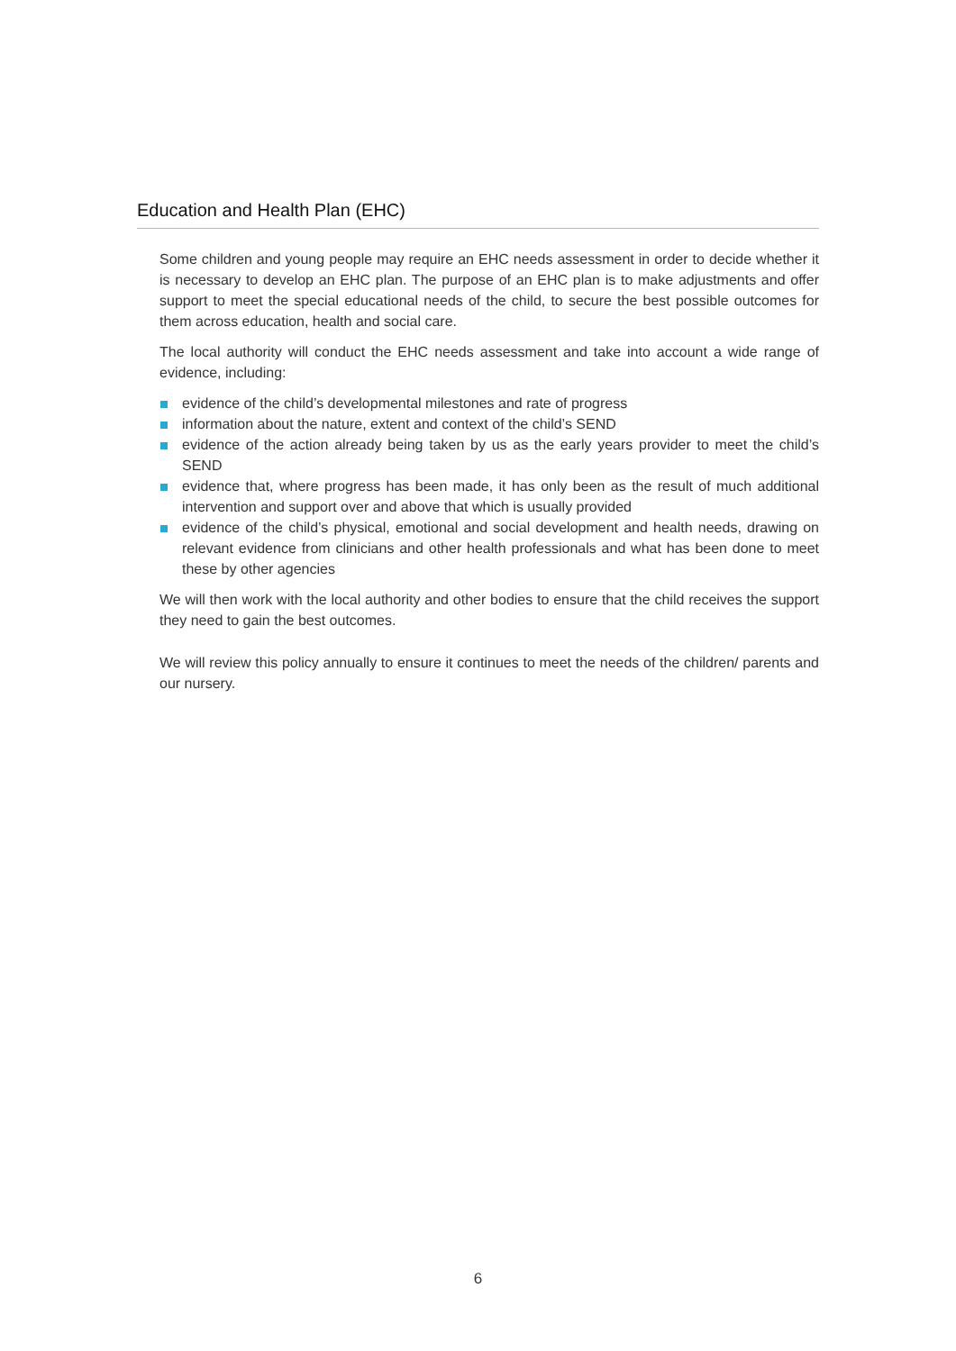Education and Health Plan (EHC)
Some children and young people may require an EHC needs assessment in order to decide whether it is necessary to develop an EHC plan. The purpose of an EHC plan is to make adjustments and offer support to meet the special educational needs of the child, to secure the best possible outcomes for them across education, health and social care.
The local authority will conduct the EHC needs assessment and take into account a wide range of evidence, including:
evidence of the child’s developmental milestones and rate of progress
information about the nature, extent and context of the child’s SEND
evidence of the action already being taken by us as the early years provider to meet the child’s SEND
evidence that, where progress has been made, it has only been as the result of much additional intervention and support over and above that which is usually provided
evidence of the child’s physical, emotional and social development and health needs, drawing on relevant evidence from clinicians and other health professionals and what has been done to meet these by other agencies
We will then work with the local authority and other bodies to ensure that the child receives the support they need to gain the best outcomes.
We will review this policy annually to ensure it continues to meet the needs of the children/ parents and our nursery.
6